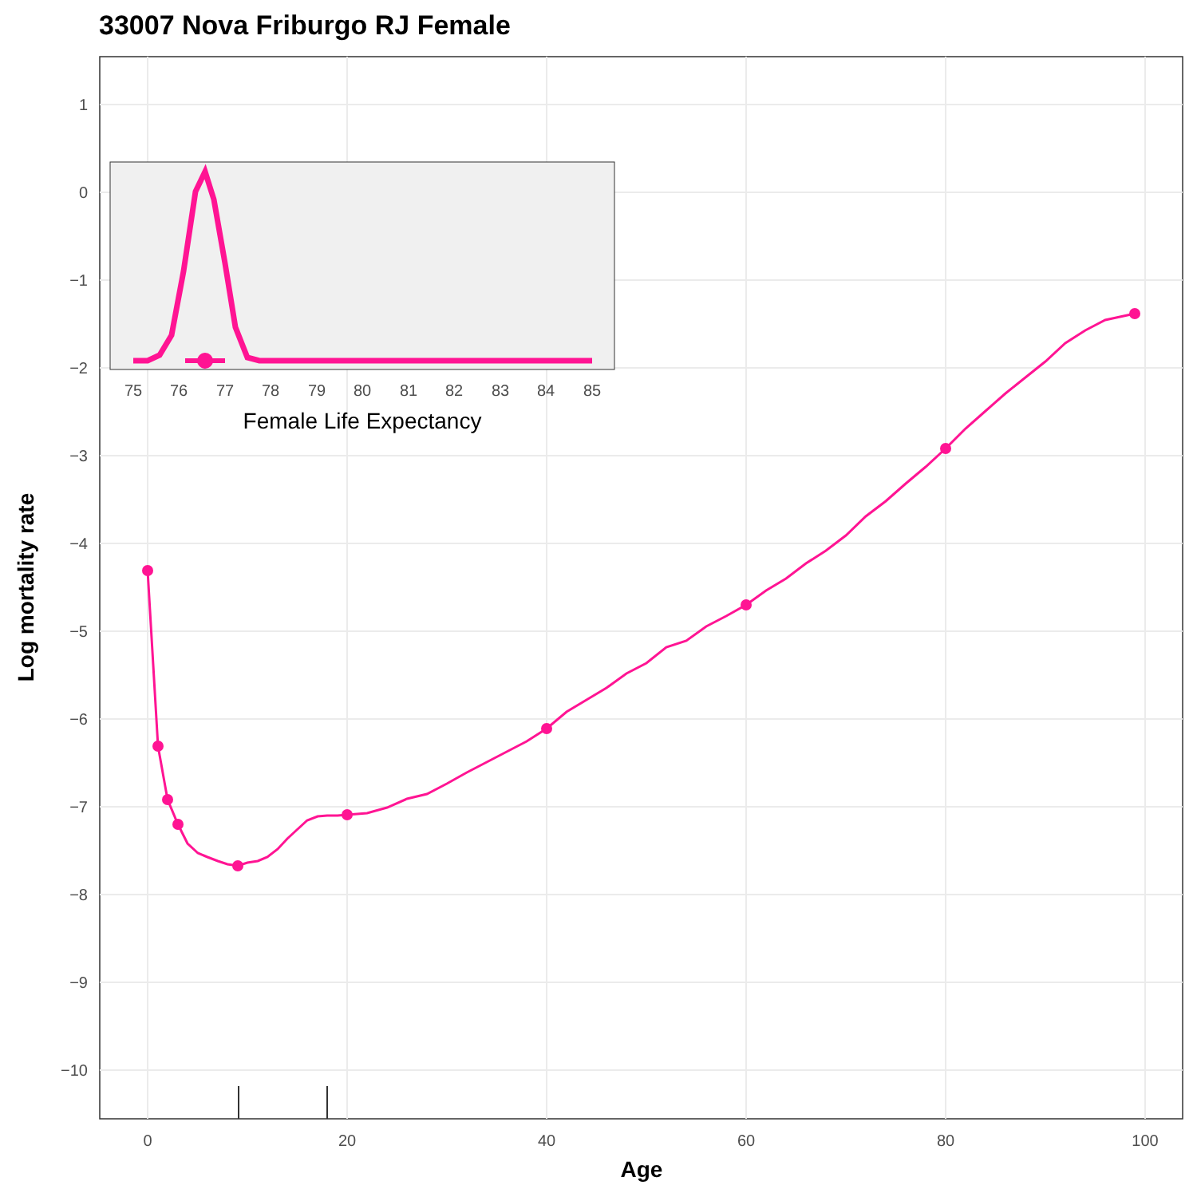33007 Nova Friburgo RJ Female
1
0
−1
−2
−3
−4
−5
−6
−7
−8
−9
−10
0
20
40
60
80
100
Age
Log mortality rate
75
76
77
78
79
80
81
82
83
84
85
Female Life Expectancy